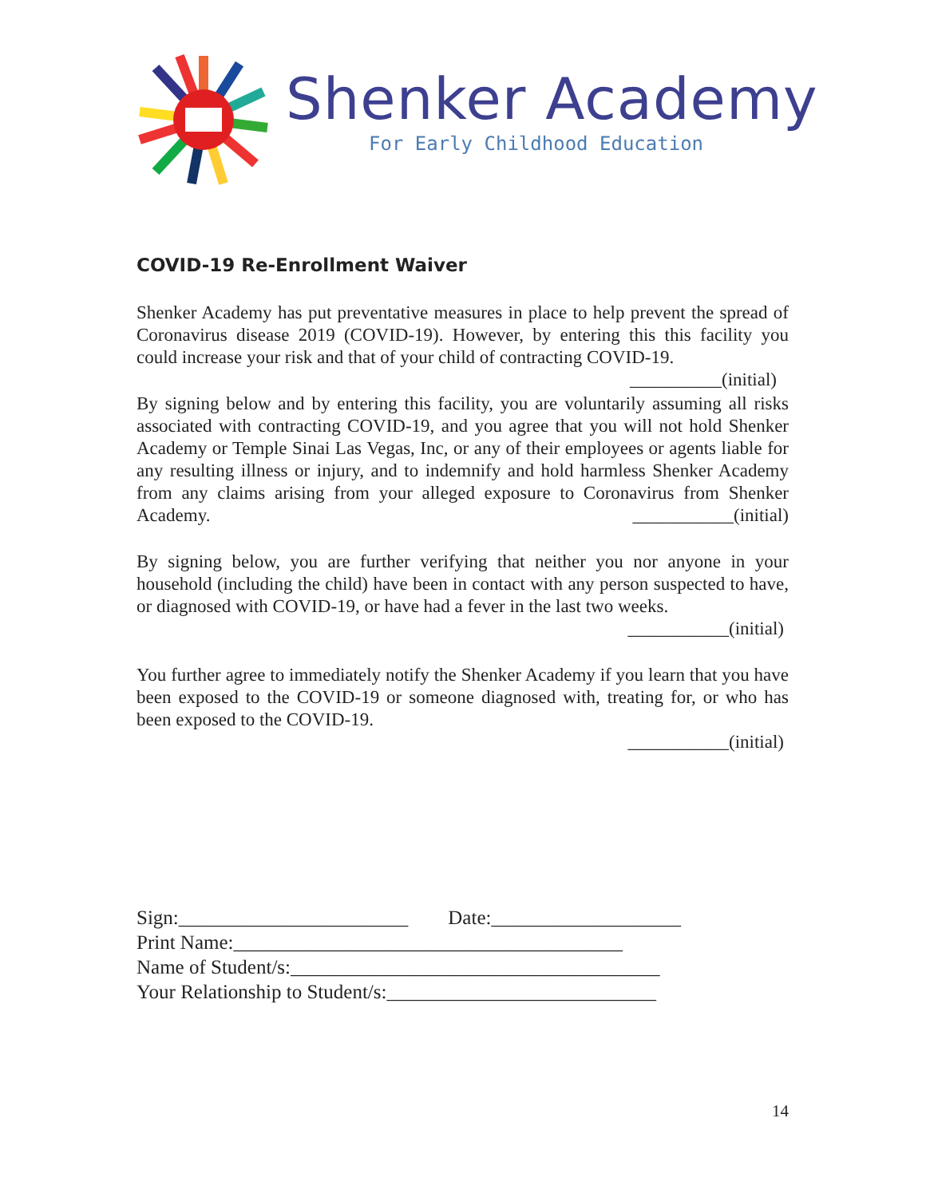Shenker Academy
For Early Childhood Education
COVID-19 Re-Enrollment Waiver
Shenker Academy has put preventative measures in place to help prevent the spread of Coronavirus disease 2019 (COVID-19). However, by entering this this facility you could increase your risk and that of your child of contracting COVID-19. __________(initial)
By signing below and by entering this facility, you are voluntarily assuming all risks associated with contracting COVID-19, and you agree that you will not hold Shenker Academy or Temple Sinai Las Vegas, Inc, or any of their employees or agents liable for any resulting illness or injury, and to indemnify and hold harmless Shenker Academy from any claims arising from your alleged exposure to Coronavirus from Shenker Academy. ___________(initial)
By signing below, you are further verifying that neither you nor anyone in your household (including the child) have been in contact with any person suspected to have, or diagnosed with COVID-19, or have had a fever in the last two weeks.
___________(initial)
You further agree to immediately notify the Shenker Academy if you learn that you have been exposed to the COVID-19 or someone diagnosed with, treating for, or who has been exposed to the COVID-19.
___________(initial)
Sign:_______________________ Date:___________________
Print Name:_______________________________________
Name of Student/s:_____________________________________
Your Relationship to Student/s:___________________________
14